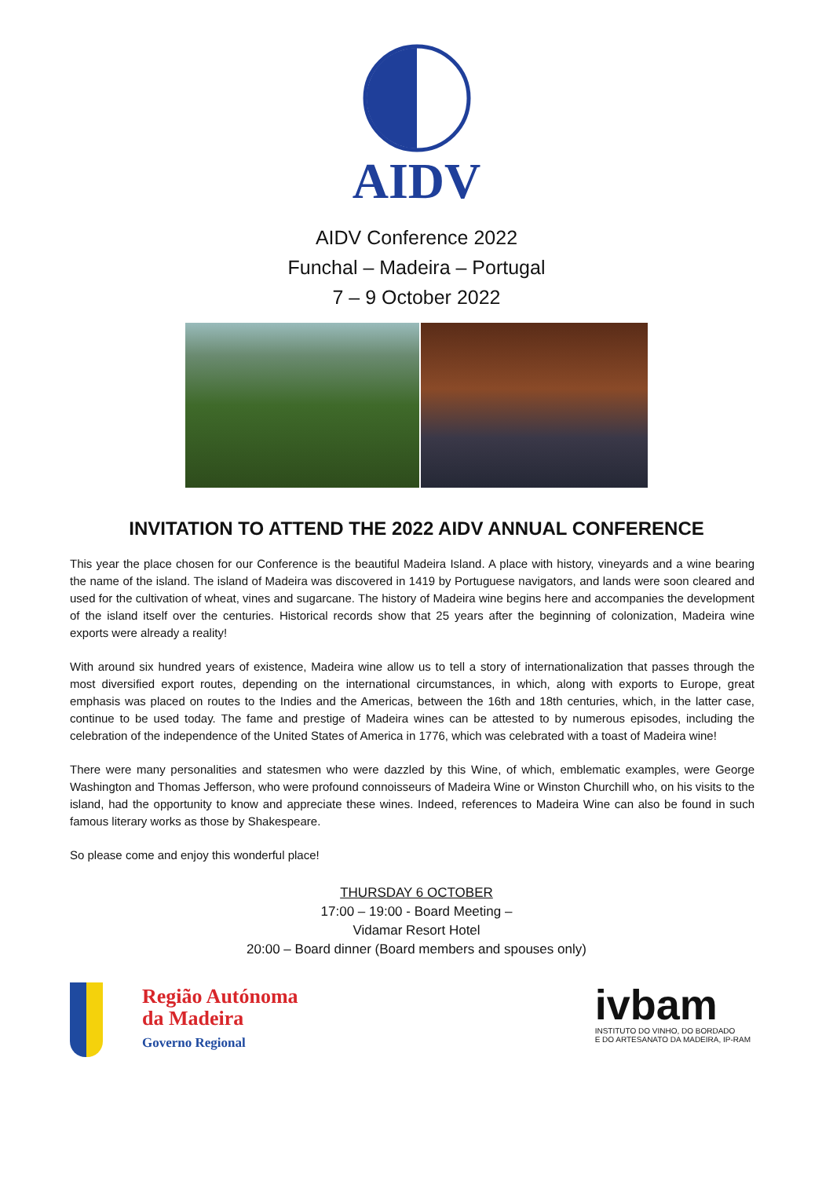AIDV
AIDV Conference 2022
Funchal – Madeira – Portugal
7 – 9 October 2022
INVITATION TO ATTEND THE 2022 AIDV ANNUAL CONFERENCE
This year the place chosen for our Conference is the beautiful Madeira Island. A place with history, vineyards and a wine bearing the name of the island. The island of Madeira was discovered in 1419 by Portuguese navigators, and lands were soon cleared and used for the cultivation of wheat, vines and sugarcane. The history of Madeira wine begins here and accompanies the development of the island itself over the centuries. Historical records show that 25 years after the beginning of colonization, Madeira wine exports were already a reality!
With around six hundred years of existence, Madeira wine allow us to tell a story of internationalization that passes through the most diversified export routes, depending on the international circumstances, in which, along with exports to Europe, great emphasis was placed on routes to the Indies and the Americas, between the 16th and 18th centuries, which, in the latter case, continue to be used today. The fame and prestige of Madeira wines can be attested to by numerous episodes, including the celebration of the independence of the United States of America in 1776, which was celebrated with a toast of Madeira wine!
There were many personalities and statesmen who were dazzled by this Wine, of which, emblematic examples, were George Washington and Thomas Jefferson, who were profound connoisseurs of Madeira Wine or Winston Churchill who, on his visits to the island, had the opportunity to know and appreciate these wines. Indeed, references to Madeira Wine can also be found in such famous literary works as those by Shakespeare.
So please come and enjoy this wonderful place!
THURSDAY 6 OCTOBER
17:00 – 19:00 - Board Meeting –
Vidamar Resort Hotel
20:00 – Board dinner (Board members and spouses only)
Região Autónoma
da Madeira
Governo Regional
ivbam
INSTITUTO DO VINHO, DO BORDADO
E DO ARTESANATO DA MADEIRA, IP-RAM